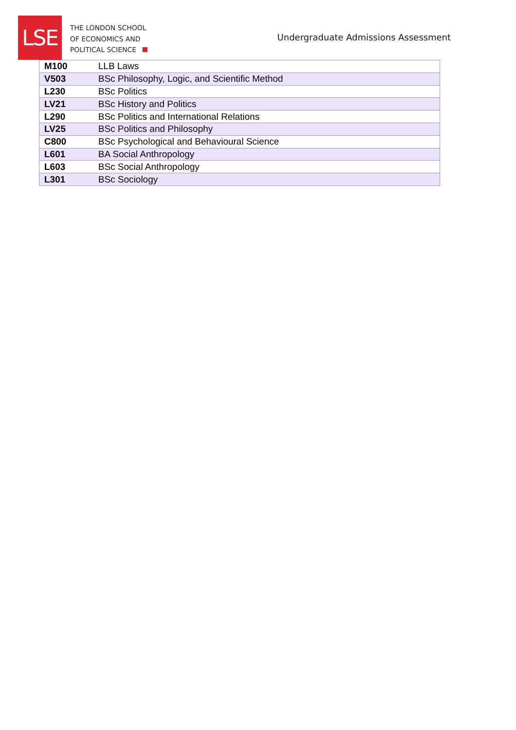LSE
THE LONDON SCHOOL
OF ECONOMICS AND
POLITICAL SCIENCE
Undergraduate Admissions Assessment
| M100 | LLB Laws |
| V503 | BSc Philosophy, Logic, and Scientific Method |
| L230 | BSc Politics |
| LV21 | BSc History and Politics |
| L290 | BSc Politics and International Relations |
| LV25 | BSc Politics and Philosophy |
| C800 | BSc Psychological and Behavioural Science |
| L601 | BA Social Anthropology |
| L603 | BSc Social Anthropology |
| L301 | BSc Sociology |